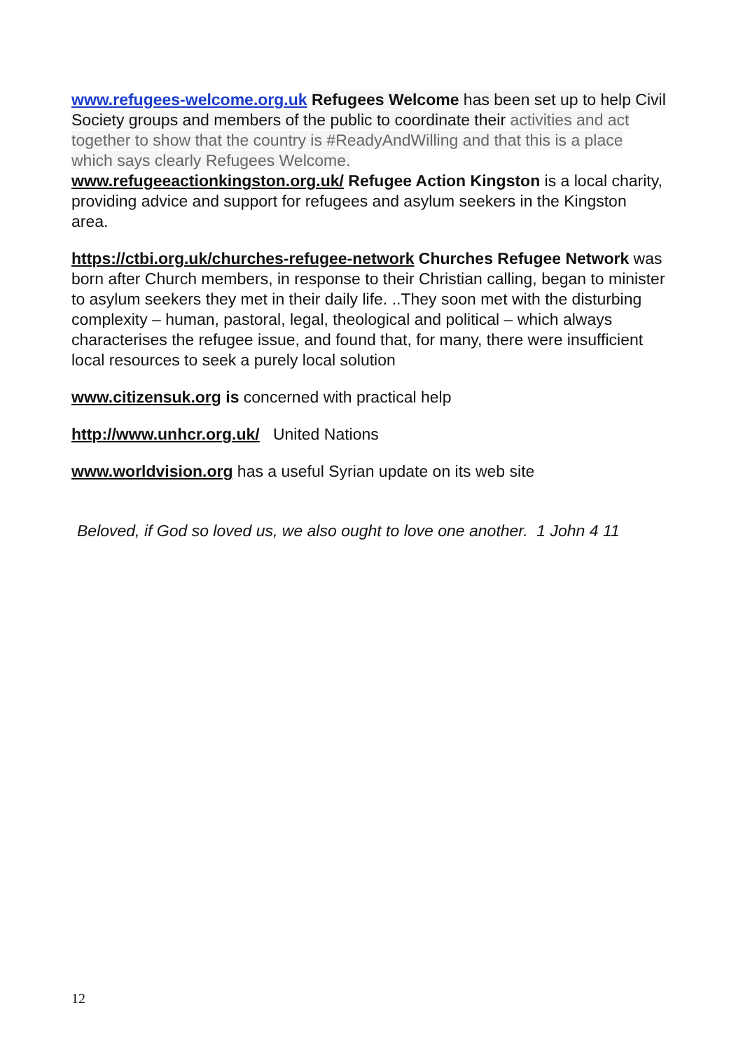www.refugees-welcome.org.uk Refugees Welcome has been set up to help Civil Society groups and members of the public to coordinate their activities and act together to show that the country is #ReadyAndWilling and that this is a place which says clearly Refugees Welcome.
www.refugeeactionkingston.org.uk/ Refugee Action Kingston is a local charity, providing advice and support for refugees and asylum seekers in the Kingston area.
https://ctbi.org.uk/churches-refugee-network Churches Refugee Network was born after Church members, in response to their Christian calling, began to minister to asylum seekers they met in their daily life. ..They soon met with the disturbing complexity – human, pastoral, legal, theological and political – which always characterises the refugee issue, and found that, for many, there were insufficient local resources to seek a purely local solution
www.citizensuk.org is concerned with practical help
http://www.unhcr.org.uk/ United Nations
www.worldvision.org has a useful Syrian update on its web site
Beloved, if God so loved us, we also ought to love one another. 1 John 4 11
12